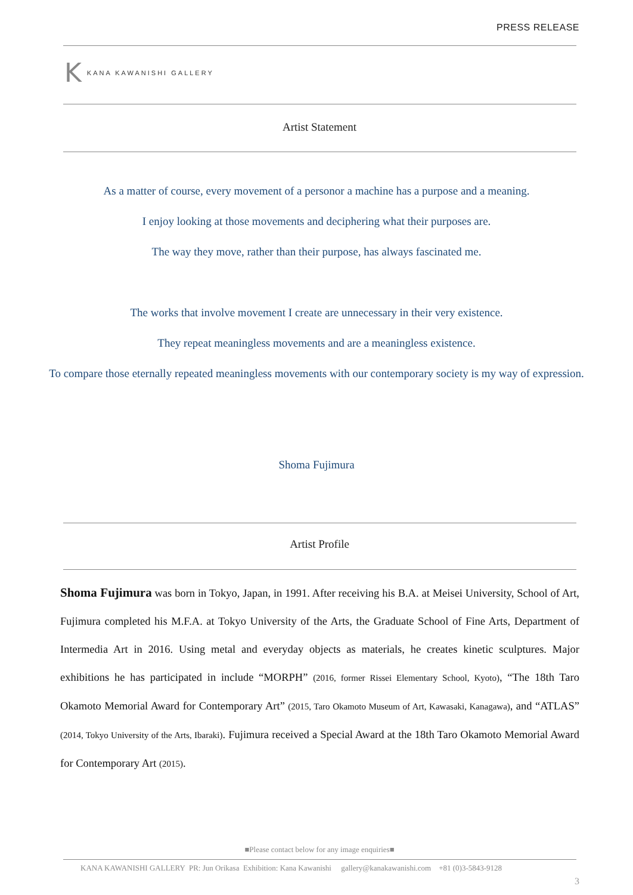PRESS RELEASE
K KANA KAWANISHI GALLERY
Artist Statement
As a matter of course, every movement of a personor a machine has a purpose and a meaning.
I enjoy looking at those movements and deciphering what their purposes are.
The way they move, rather than their purpose, has always fascinated me.
The works that involve movement I create are unnecessary in their very existence.
They repeat meaningless movements and are a meaningless existence.
To compare those eternally repeated meaningless movements with our contemporary society is my way of expression.
Shoma Fujimura
Artist Profile
Shoma Fujimura was born in Tokyo, Japan, in 1991. After receiving his B.A. at Meisei University, School of Art, Fujimura completed his M.F.A. at Tokyo University of the Arts, the Graduate School of Fine Arts, Department of Intermedia Art in 2016. Using metal and everyday objects as materials, he creates kinetic sculptures. Major exhibitions he has participated in include “MORPH” (2016, former Rissei Elementary School, Kyoto), “The 18th Taro Okamoto Memorial Award for Contemporary Art” (2015, Taro Okamoto Museum of Art, Kawasaki, Kanagawa), and “ATLAS” (2014, Tokyo University of the Arts, Ibaraki). Fujimura received a Special Award at the 18th Taro Okamoto Memorial Award for Contemporary Art (2015).
■Please contact below for any image enquiries■
KANA KAWANISHI GALLERY PR: Jun Orikasa Exhibition: Kana Kawanishi gallery@kanakawanishi.com +81 (0)3-5843-9128
3